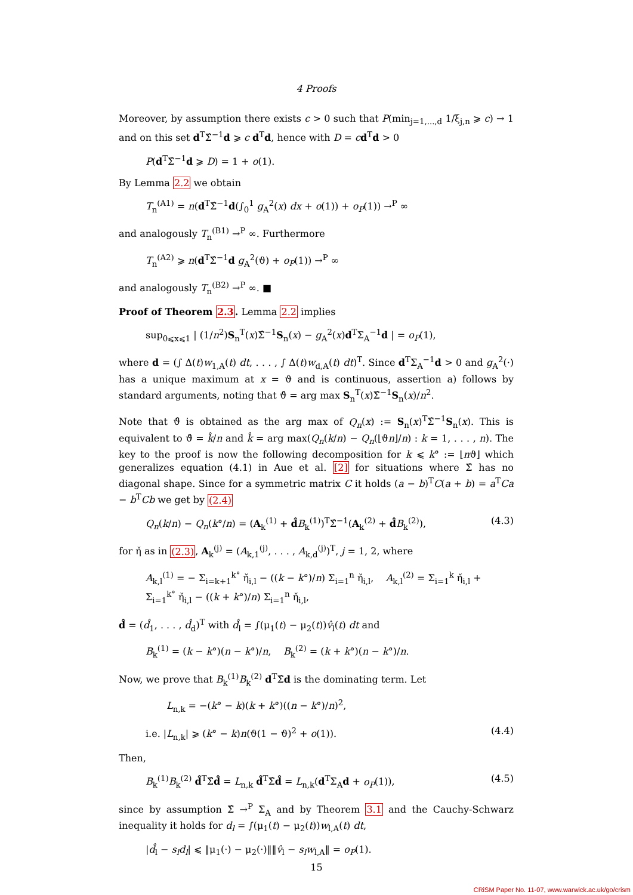4 Proofs
Moreover, by assumption there exists c > 0 such that P(min<sub>j=1,...,d</sub> 1/ξ<sub>j,n</sub> ⩾ c) → 1 and on this set d<sup>T</sup>Σ̂<sup>−1</sup>d ⩾ c d<sup>T</sup>d, hence with D = cd<sup>T</sup>d > 0
P(d<sup>T</sup>Σ̂<sup>−1</sup>d ⩾ D) = 1 + o(1).
By Lemma 2.2 we obtain
T<sub>n</sub><sup>(A1)</sup> = n(d<sup>T</sup>Σ̂<sup>−1</sup>d(∫<sub>0</sub><sup>1</sup> g<sub>A</sub><sup>2</sup>(x) dx + o(1)) + o<sub>P</sub>(1)) →<sup>P</sup> ∞
and analogously T<sub>n</sub><sup>(B1)</sup> →<sup>P</sup> ∞. Furthermore
T<sub>n</sub><sup>(A2)</sup> ⩾ n(d<sup>T</sup>Σ̂<sup>−1</sup>d g<sub>A</sub><sup>2</sup>(ϑ) + o<sub>P</sub>(1)) →<sup>P</sup> ∞
and analogously T<sub>n</sub><sup>(B2)</sup> →<sup>P</sup> ∞. ■
Proof of Theorem 2.3. Lemma 2.2 implies
sup<sub>0⩽x⩽1</sub> | (1/n<sup>2</sup>)S<sub>n</sub><sup>T</sup>(x)Σ̂<sup>−1</sup>S<sub>n</sub>(x) − g<sub>A</sub><sup>2</sup>(x)d<sup>T</sup>Σ<sub>A</sub><sup>−1</sup>d | = o<sub>P</sub>(1),
where d = (∫ Δ(t)w<sub>1,A</sub>(t) dt, . . . , ∫ Δ(t)w<sub>d,A</sub>(t) dt)<sup>T</sup>. Since d<sup>T</sup>Σ<sub>A</sub><sup>−1</sup>d > 0 and g<sub>A</sub><sup>2</sup>(·) has a unique maximum at x = ϑ and is continuous, assertion a) follows by standard arguments, noting that ϑ̂ = arg max S<sub>n</sub><sup>T</sup>(x)Σ̂<sup>−1</sup>S<sub>n</sub>(x)/n<sup>2</sup>.
Note that ϑ̂ is obtained as the arg max of Q<sub>n</sub>(x) := S<sub>n</sub>(x)<sup>T</sup>Σ̂<sup>−1</sup>S<sub>n</sub>(x). This is equivalent to ϑ̂ = k̂/n and k̂ = arg max(Q<sub>n</sub>(k/n) − Q<sub>n</sub>(⌊ϑn⌋/n) : k = 1, . . . , n). The key to the proof is now the following decomposition for k ⩽ k° := ⌊nϑ⌋ which generalizes equation (4.1) in Aue et al. [2] for situations where Σ̂ has no diagonal shape. Since for a symmetric matrix C it holds (a − b)<sup>T</sup>C(a + b) = a<sup>T</sup>Ca − b<sup>T</sup>Cb we get by (2.4)
Q<sub>n</sub>(k/n) − Q<sub>n</sub>(k°/n) = (A<sub>k</sub><sup>(1)</sup> + d̂B<sub>k</sub><sup>(1)</sup>)<sup>T</sup>Σ̂<sup>−1</sup>(A<sub>k</sub><sup>(2)</sup> + d̂B<sub>k</sub><sup>(2)</sup>), (4.3)
for η̌ as in (2.3), A<sub>k</sub><sup>(j)</sup> = (A<sub>k,1</sub><sup>(j)</sup>, . . . , A<sub>k,d</sub><sup>(j)</sup>)<sup>T</sup>, j = 1, 2, where
A<sub>k,l</sub><sup>(1)</sup> = − Σ<sub>i=k+1</sub><sup>k°</sup> η̌<sub>i,l</sub> − ((k − k°)/n) Σ<sub>i=1</sub><sup>n</sup> η̌<sub>i,l</sub>, A<sub>k,l</sub><sup>(2)</sup> = Σ<sub>i=1</sub><sup>k</sup> η̌<sub>i,l</sub> + Σ<sub>i=1</sub><sup>k°</sup> η̌<sub>i,l</sub> − ((k + k°)/n) Σ<sub>i=1</sub><sup>n</sup> η̌<sub>i,l</sub>,
d̂ = (d̂<sub>1</sub>, . . . , d̂<sub>d</sub>)<sup>T</sup> with d̂<sub>l</sub> = ∫(μ<sub>1</sub>(t) − μ<sub>2</sub>(t))v̂<sub>l</sub>(t) dt and
B<sub>k</sub><sup>(1)</sup> = (k − k°)(n − k°)/n, B<sub>k</sub><sup>(2)</sup> = (k + k°)(n − k°)/n.
Now, we prove that B<sub>k</sub><sup>(1)</sup>B<sub>k</sub><sup>(2)</sup> d<sup>T</sup>Σ̂d is the dominating term. Let
L<sub>n,k</sub> = −(k° − k)(k + k°)((n − k°)/n)<sup>2</sup>,
i.e. |L<sub>n,k</sub>| ⩾ (k° − k)n(ϑ(1 − ϑ)<sup>2</sup> + o(1)). (4.4)
Then,
B<sub>k</sub><sup>(1)</sup>B<sub>k</sub><sup>(2)</sup> d̂<sup>T</sup>Σ̂d̂ = L<sub>n,k</sub> d̂<sup>T</sup>Σ̂d̂ = L<sub>n,k</sub>(d<sup>T</sup>Σ<sub>A</sub>d + o<sub>P</sub>(1)), (4.5)
since by assumption Σ̂ →<sup>P</sup> Σ<sub>A</sub> and by Theorem 3.1 and the Cauchy-Schwarz inequality it holds for d<sub>l</sub> = ∫(μ<sub>1</sub>(t) − μ<sub>2</sub>(t))w<sub>l,A</sub>(t) dt,
|d̂<sub>l</sub> − s<sub>l</sub>d<sub>l</sub>| ⩽ ‖μ<sub>1</sub>(·) − μ<sub>2</sub>(·)‖‖v̂<sub>l</sub> − s<sub>l</sub>w<sub>l,A</sub>‖ = o<sub>P</sub>(1).
15
CRiSM Paper No. 11-07, www.warwick.ac.uk/go/crism